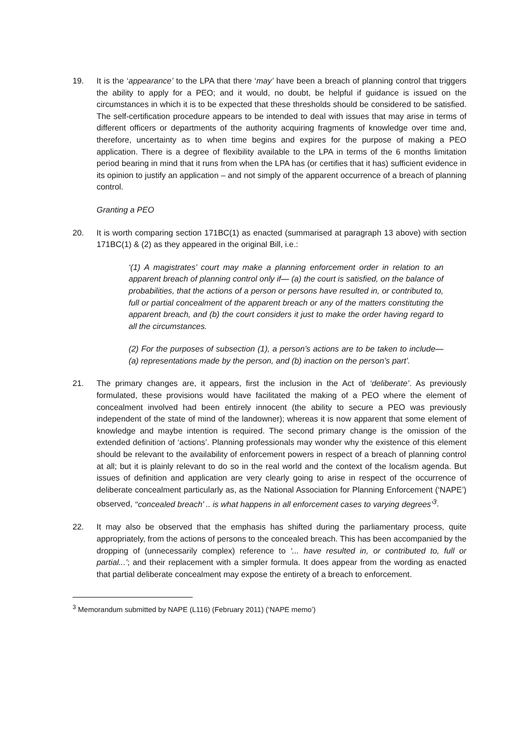19. It is the ‘appearance’ to the LPA that there ‘may’ have been a breach of planning control that triggers the ability to apply for a PEO; and it would, no doubt, be helpful if guidance is issued on the circumstances in which it is to be expected that these thresholds should be considered to be satisfied. The self-certification procedure appears to be intended to deal with issues that may arise in terms of different officers or departments of the authority acquiring fragments of knowledge over time and, therefore, uncertainty as to when time begins and expires for the purpose of making a PEO application. There is a degree of flexibility available to the LPA in terms of the 6 months limitation period bearing in mind that it runs from when the LPA has (or certifies that it has) sufficient evidence in its opinion to justify an application – and not simply of the apparent occurrence of a breach of planning control.
Granting a PEO
20. It is worth comparing section 171BC(1) as enacted (summarised at paragraph 13 above) with section 171BC(1) & (2) as they appeared in the original Bill, i.e.:
‘(1) A magistrates’ court may make a planning enforcement order in relation to an apparent breach of planning control only if— (a) the court is satisfied, on the balance of probabilities, that the actions of a person or persons have resulted in, or contributed to, full or partial concealment of the apparent breach or any of the matters constituting the apparent breach, and (b) the court considers it just to make the order having regard to all the circumstances.
(2) For the purposes of subsection (1), a person’s actions are to be taken to include— (a) representations made by the person, and (b) inaction on the person’s part’.
21. The primary changes are, it appears, first the inclusion in the Act of ‘deliberate’. As previously formulated, these provisions would have facilitated the making of a PEO where the element of concealment involved had been entirely innocent (the ability to secure a PEO was previously independent of the state of mind of the landowner); whereas it is now apparent that some element of knowledge and maybe intention is required. The second primary change is the omission of the extended definition of ‘actions’. Planning professionals may wonder why the existence of this element should be relevant to the availability of enforcement powers in respect of a breach of planning control at all; but it is plainly relevant to do so in the real world and the context of the localism agenda. But issues of definition and application are very clearly going to arise in respect of the occurrence of deliberate concealment particularly as, as the National Association for Planning Enforcement (‘NAPE’) observed, ‘‘concealed breach’ .. is what happens in all enforcement cases to varying degrees’<sup>3</sup>.
22. It may also be observed that the emphasis has shifted during the parliamentary process, quite appropriately, from the actions of persons to the concealed breach. This has been accompanied by the dropping of (unnecessarily complex) reference to ‘... have resulted in, or contributed to, full or partial...’; and their replacement with a simpler formula. It does appear from the wording as enacted that partial deliberate concealment may expose the entirety of a breach to enforcement.
<sup>3</sup> Memorandum submitted by NAPE (L116) (February 2011) (‘NAPE memo’)